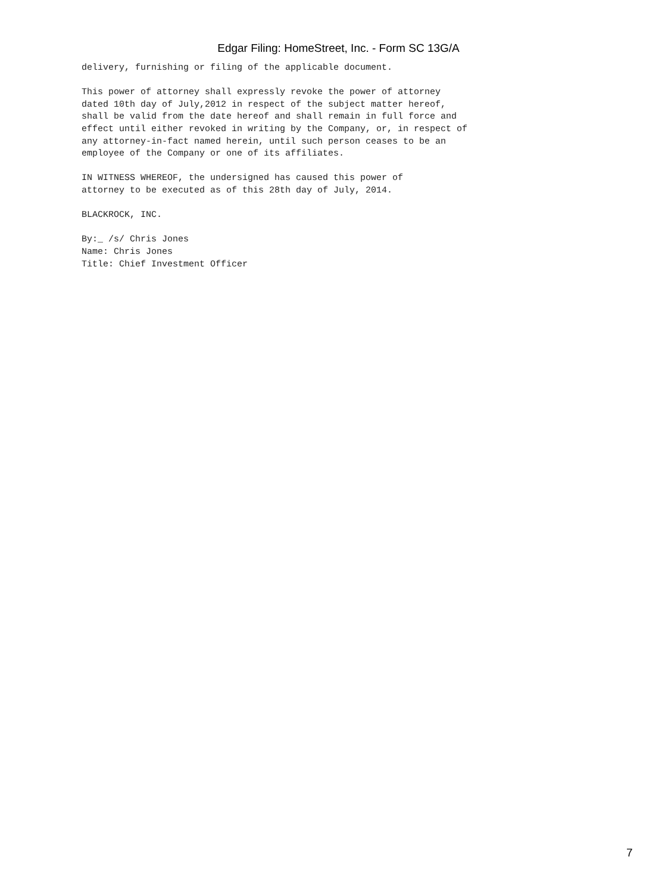Edgar Filing: HomeStreet, Inc. - Form SC 13G/A
delivery, furnishing or filing of the applicable document.

This power of attorney shall expressly revoke the power of attorney
dated 10th day of July,2012 in respect of the subject matter hereof,
shall be valid from the date hereof and shall remain in full force and
effect until either revoked in writing by the Company, or, in respect of
any attorney-in-fact named herein, until such person ceases to be an
employee of the Company or one of its affiliates.

IN WITNESS WHEREOF, the undersigned has caused this power of
attorney to be executed as of this 28th day of July, 2014.

BLACKROCK, INC.

By:_ /s/ Chris Jones
Name: Chris Jones
Title: Chief Investment Officer
7